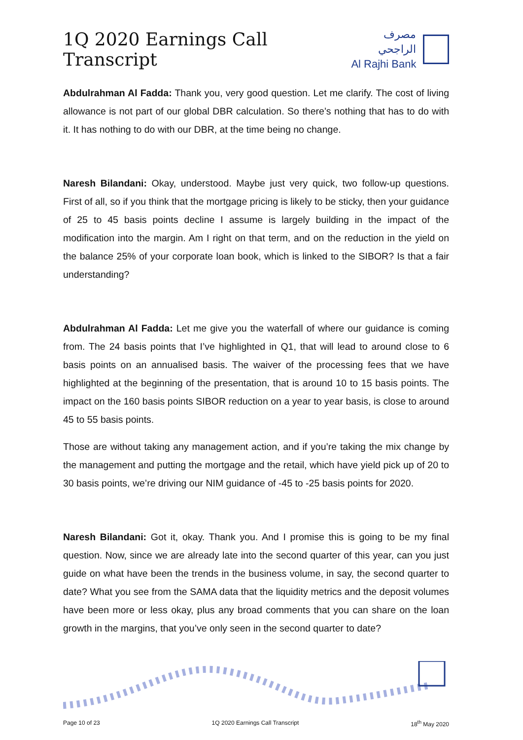1Q 2020 Earnings Call Transcript
مصرف الراجحي
Al Rajhi Bank
Abdulrahman Al Fadda: Thank you, very good question. Let me clarify. The cost of living allowance is not part of our global DBR calculation. So there’s nothing that has to do with it. It has nothing to do with our DBR, at the time being no change.
Naresh Bilandani: Okay, understood. Maybe just very quick, two follow-up questions. First of all, so if you think that the mortgage pricing is likely to be sticky, then your guidance of 25 to 45 basis points decline I assume is largely building in the impact of the modification into the margin. Am I right on that term, and on the reduction in the yield on the balance 25% of your corporate loan book, which is linked to the SIBOR? Is that a fair understanding?
Abdulrahman Al Fadda: Let me give you the waterfall of where our guidance is coming from. The 24 basis points that I’ve highlighted in Q1, that will lead to around close to 6 basis points on an annualised basis. The waiver of the processing fees that we have highlighted at the beginning of the presentation, that is around 10 to 15 basis points. The impact on the 160 basis points SIBOR reduction on a year to year basis, is close to around 45 to 55 basis points.
Those are without taking any management action, and if you’re taking the mix change by the management and putting the mortgage and the retail, which have yield pick up of 20 to 30 basis points, we’re driving our NIM guidance of -45 to -25 basis points for 2020.
Naresh Bilandani: Got it, okay. Thank you. And I promise this is going to be my final question. Now, since we are already late into the second quarter of this year, can you just guide on what have been the trends in the business volume, in say, the second quarter to date? What you see from the SAMA data that the liquidity metrics and the deposit volumes have been more or less okay, plus any broad comments that you can share on the loan growth in the margins, that you’ve only seen in the second quarter to date?
Page 10 of 23 1Q 2020 Earnings Call Transcript 18<sup>th</sup> May 2020